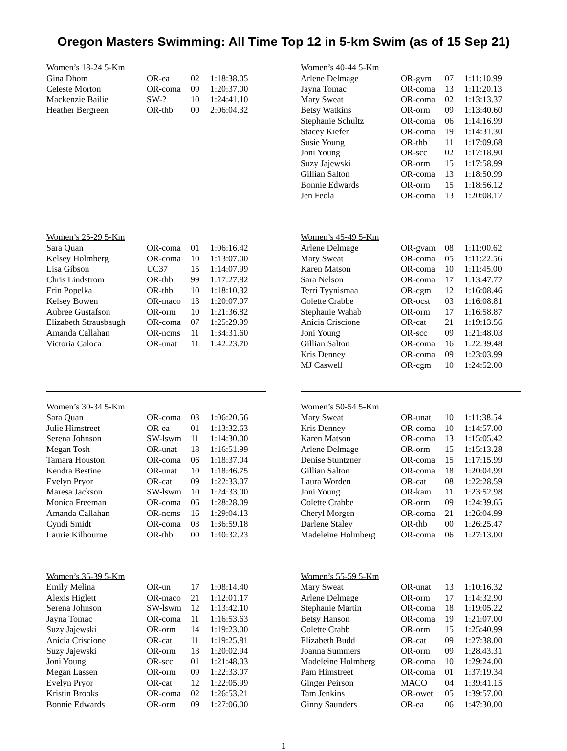Oregon Masters Swimming: All Time Top 12 in 5-km Swim (as of 15 Sep 21)
Women’s 18-24 5-Km
| Gina Dhom | OR-ea | 02 | 1:18:38.05 |
| Celeste Morton | OR-coma | 09 | 1:20:37.00 |
| Mackenzie Bailie | SW-? | 10 | 1:24:41.10 |
| Heather Bergreen | OR-thb | 00 | 2:06:04.32 |
Women’s 25-29 5-Km
| Sara Quan | OR-coma | 01 | 1:06:16.42 |
| Kelsey Holmberg | OR-coma | 10 | 1:13:07.00 |
| Lisa Gibson | UC37 | 15 | 1:14:07.99 |
| Chris Lindstrom | OR-thb | 99 | 1:17:27.82 |
| Erin Popelka | OR-thb | 10 | 1:18:10.32 |
| Kelsey Bowen | OR-maco | 13 | 1:20:07.07 |
| Aubree Gustafson | OR-orm | 10 | 1:21:36.82 |
| Elizabeth Strausbaugh | OR-coma | 07 | 1:25:29.99 |
| Amanda Callahan | OR-ncms | 11 | 1:34:31.60 |
| Victoria Caloca | OR-unat | 11 | 1:42:23.70 |
Women’s 30-34 5-Km
| Sara Quan | OR-coma | 03 | 1:06:20.56 |
| Julie Himstreet | OR-ea | 01 | 1:13:32.63 |
| Serena Johnson | SW-lswm | 11 | 1:14:30.00 |
| Megan Tosh | OR-unat | 18 | 1:16:51.99 |
| Tamara Houston | OR-coma | 06 | 1:18:37.04 |
| Kendra Bestine | OR-unat | 10 | 1:18:46.75 |
| Evelyn Pryor | OR-cat | 09 | 1:22:33.07 |
| Maresa Jackson | SW-lswm | 10 | 1:24:33.00 |
| Monica Freeman | OR-coma | 06 | 1:28:28.09 |
| Amanda Callahan | OR-ncms | 16 | 1:29:04.13 |
| Cyndi Smidt | OR-coma | 03 | 1:36:59.18 |
| Laurie Kilbourne | OR-thb | 00 | 1:40:32.23 |
Women’s 35-39 5-Km
| Emily Melina | OR-un | 17 | 1:08:14.40 |
| Alexis Higlett | OR-maco | 21 | 1:12:01.17 |
| Serena Johnson | SW-lswm | 12 | 1:13:42.10 |
| Jayna Tomac | OR-coma | 11 | 1:16:53.63 |
| Suzy Jajewski | OR-orm | 14 | 1:19:23.00 |
| Anicia Criscione | OR-cat | 11 | 1:19:25.81 |
| Suzy Jajewski | OR-orm | 13 | 1:20:02.94 |
| Joni Young | OR-scc | 01 | 1:21:48.03 |
| Megan Lassen | OR-orm | 09 | 1:22:33.07 |
| Evelyn Pryor | OR-cat | 12 | 1:22:05.99 |
| Kristin Brooks | OR-coma | 02 | 1:26:53.21 |
| Bonnie Edwards | OR-orm | 09 | 1:27:06.00 |
Women’s 40-44 5-Km
| Arlene Delmage | OR-gvm | 07 | 1:11:10.99 |
| Jayna Tomac | OR-coma | 13 | 1:11:20.13 |
| Mary Sweat | OR-coma | 02 | 1:13:13.37 |
| Betsy Watkins | OR-orm | 09 | 1:13:40.60 |
| Stephanie Schultz | OR-coma | 06 | 1:14:16.99 |
| Stacey Kiefer | OR-coma | 19 | 1:14:31.30 |
| Susie Young | OR-thb | 11 | 1:17:09.68 |
| Joni Young | OR-scc | 02 | 1:17:18.90 |
| Suzy Jajewski | OR-orm | 15 | 1:17:58.99 |
| Gillian Salton | OR-coma | 13 | 1:18:50.99 |
| Bonnie Edwards | OR-orm | 15 | 1:18:56.12 |
| Jen Feola | OR-coma | 13 | 1:20:08.17 |
Women’s 45-49 5-Km
| Arlene Delmage | OR-gvam | 08 | 1:11:00.62 |
| Mary Sweat | OR-coma | 05 | 1:11:22.56 |
| Karen Matson | OR-coma | 10 | 1:11:45.00 |
| Sara Nelson | OR-coma | 17 | 1:13:47.77 |
| Terri Tyynismaa | OR-cgm | 12 | 1:16:08.46 |
| Colette Crabbe | OR-ocst | 03 | 1:16:08.81 |
| Stephanie Wahab | OR-orm | 17 | 1:16:58.87 |
| Anicia Criscione | OR-cat | 21 | 1:19:13.56 |
| Joni Young | OR-scc | 09 | 1:21:48.03 |
| Gillian Salton | OR-coma | 16 | 1:22:39.48 |
| Kris Denney | OR-coma | 09 | 1:23:03.99 |
| MJ Caswell | OR-cgm | 10 | 1:24:52.00 |
Women’s 50-54 5-Km
| Mary Sweat | OR-unat | 10 | 1:11:38.54 |
| Kris Denney | OR-coma | 10 | 1:14:57.00 |
| Karen Matson | OR-coma | 13 | 1:15:05.42 |
| Arlene Delmage | OR-orm | 15 | 1:15:13.28 |
| Denise Stuntzner | OR-coma | 15 | 1:17:15.99 |
| Gillian Salton | OR-coma | 18 | 1:20:04.99 |
| Laura Worden | OR-cat | 08 | 1:22:28.59 |
| Joni Young | OR-kam | 11 | 1:23:52.98 |
| Colette Crabbe | OR-orm | 09 | 1:24:39.65 |
| Cheryl Morgen | OR-coma | 21 | 1:26:04.99 |
| Darlene Staley | OR-thb | 00 | 1:26:25.47 |
| Madeleine Holmberg | OR-coma | 06 | 1:27:13.00 |
Women’s 55-59 5-Km
| Mary Sweat | OR-unat | 13 | 1:10:16.32 |
| Arlene Delmage | OR-orm | 17 | 1:14:32.90 |
| Stephanie Martin | OR-coma | 18 | 1:19:05.22 |
| Betsy Hanson | OR-coma | 19 | 1:21:07.00 |
| Colette Crabb | OR-orm | 15 | 1:25:40.99 |
| Elizabeth Budd | OR-cat | 09 | 1:27:38.00 |
| Joanna Summers | OR-orm | 09 | 1:28.43.31 |
| Madeleine Holmberg | OR-coma | 10 | 1:29:24.00 |
| Pam Himstreet | OR-coma | 01 | 1:37:19.34 |
| Ginger Peirson | MACO | 04 | 1:39:41.15 |
| Tam Jenkins | OR-owet | 05 | 1:39:57.00 |
| Ginny Saunders | OR-ea | 06 | 1:47:30.00 |
1